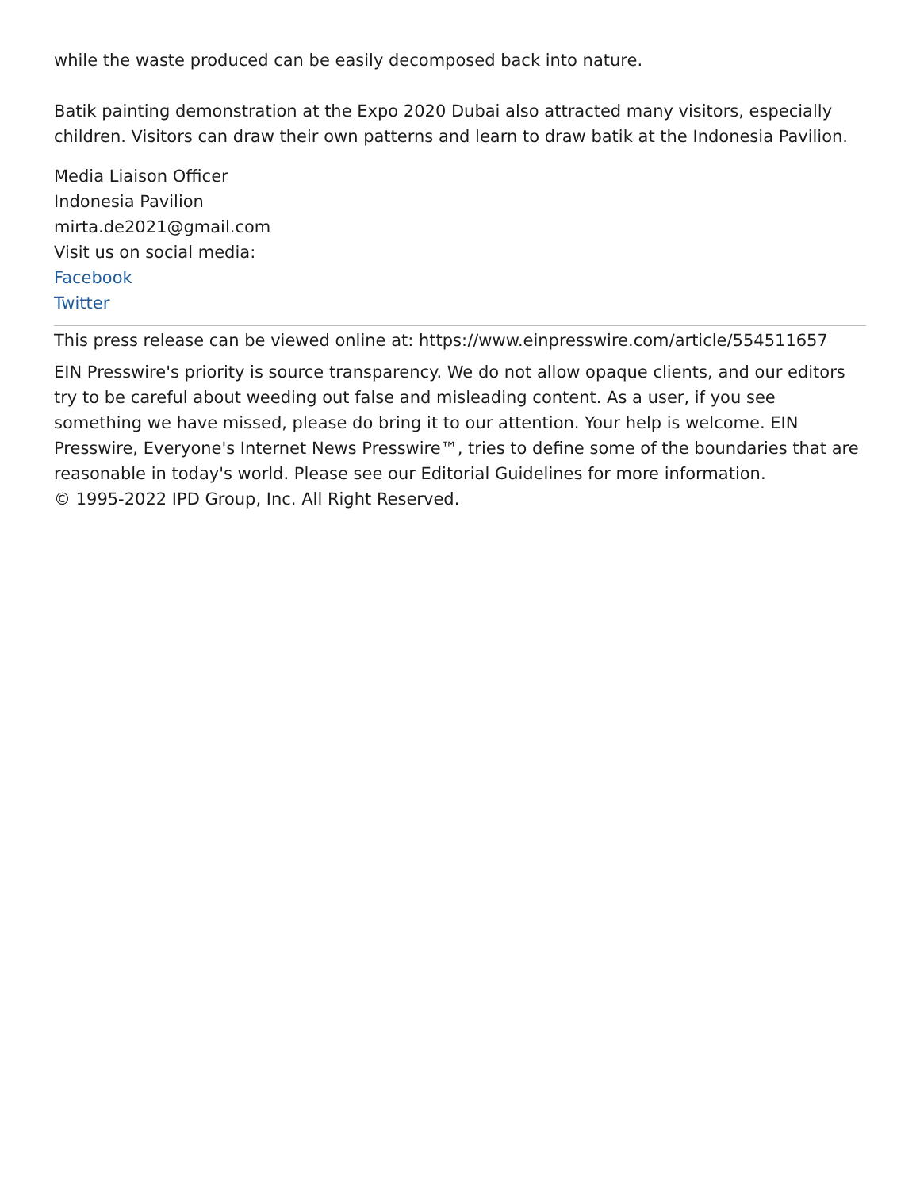while the waste produced can be easily decomposed back into nature.
Batik painting demonstration at the Expo 2020 Dubai also attracted many visitors, especially children. Visitors can draw their own patterns and learn to draw batik at the Indonesia Pavilion.
Media Liaison Officer
Indonesia Pavilion
mirta.de2021@gmail.com
Visit us on social media:
Facebook
Twitter
This press release can be viewed online at: https://www.einpresswire.com/article/554511657
EIN Presswire's priority is source transparency. We do not allow opaque clients, and our editors try to be careful about weeding out false and misleading content. As a user, if you see something we have missed, please do bring it to our attention. Your help is welcome. EIN Presswire, Everyone's Internet News Presswire™, tries to define some of the boundaries that are reasonable in today's world. Please see our Editorial Guidelines for more information.
© 1995-2022 IPD Group, Inc. All Right Reserved.